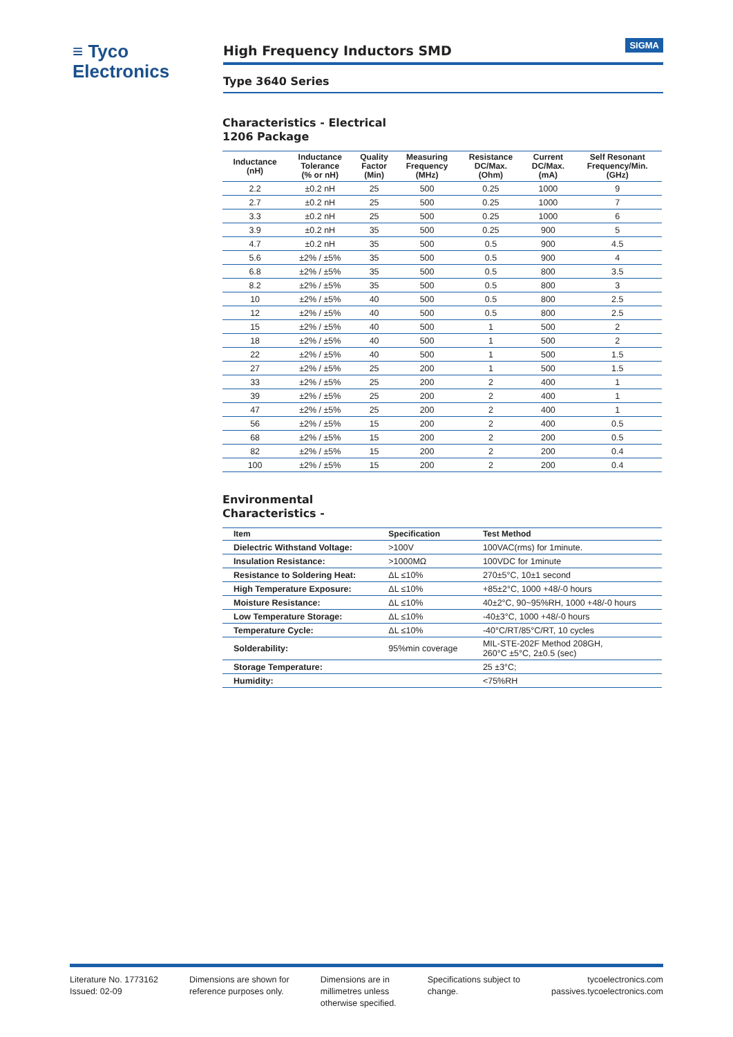≡ Tyco
Electronics
High Frequency Inductors SMD
SIGMA
Type 3640 Series
Characteristics - Electrical
1206 Package
| Inductance (nH) | Inductance Tolerance (% or nH) | Quality Factor (Min) | Measuring Frequency (MHz) | Resistance DC/Max. (Ohm) | Current DC/Max. (mA) | Self Resonant Frequency/Min. (GHz) |
| --- | --- | --- | --- | --- | --- | --- |
| 2.2 | ±0.2 nH | 25 | 500 | 0.25 | 1000 | 9 |
| 2.7 | ±0.2 nH | 25 | 500 | 0.25 | 1000 | 7 |
| 3.3 | ±0.2 nH | 25 | 500 | 0.25 | 1000 | 6 |
| 3.9 | ±0.2 nH | 35 | 500 | 0.25 | 900 | 5 |
| 4.7 | ±0.2 nH | 35 | 500 | 0.5 | 900 | 4.5 |
| 5.6 | ±2% / ±5% | 35 | 500 | 0.5 | 900 | 4 |
| 6.8 | ±2% / ±5% | 35 | 500 | 0.5 | 800 | 3.5 |
| 8.2 | ±2% / ±5% | 35 | 500 | 0.5 | 800 | 3 |
| 10 | ±2% / ±5% | 40 | 500 | 0.5 | 800 | 2.5 |
| 12 | ±2% / ±5% | 40 | 500 | 0.5 | 800 | 2.5 |
| 15 | ±2% / ±5% | 40 | 500 | 1 | 500 | 2 |
| 18 | ±2% / ±5% | 40 | 500 | 1 | 500 | 2 |
| 22 | ±2% / ±5% | 40 | 500 | 1 | 500 | 1.5 |
| 27 | ±2% / ±5% | 25 | 200 | 1 | 500 | 1.5 |
| 33 | ±2% / ±5% | 25 | 200 | 2 | 400 | 1 |
| 39 | ±2% / ±5% | 25 | 200 | 2 | 400 | 1 |
| 47 | ±2% / ±5% | 25 | 200 | 2 | 400 | 1 |
| 56 | ±2% / ±5% | 15 | 200 | 2 | 400 | 0.5 |
| 68 | ±2% / ±5% | 15 | 200 | 2 | 200 | 0.5 |
| 82 | ±2% / ±5% | 15 | 200 | 2 | 200 | 0.4 |
| 100 | ±2% / ±5% | 15 | 200 | 2 | 200 | 0.4 |
Environmental
Characteristics -
| Item | Specification | Test Method |
| --- | --- | --- |
| Dielectric Withstand Voltage: | >100V | 100VAC(rms) for 1minute. |
| Insulation Resistance: | >1000MΩ | 100VDC for 1minute |
| Resistance to Soldering Heat: | ΔL ≤10% | 270±5°C, 10±1 second |
| High Temperature Exposure: | ΔL ≤10% | +85±2°C, 1000 +48/-0 hours |
| Moisture Resistance: | ΔL ≤10% | 40±2°C, 90~95%RH, 1000 +48/-0 hours |
| Low Temperature Storage: | ΔL ≤10% | -40±3°C, 1000 +48/-0 hours |
| Temperature Cycle: | ΔL ≤10% | -40°C/RT/85°C/RT, 10 cycles |
| Solderability: | 95%min coverage | MIL-STE-202F Method 208GH, 260°C ±5°C, 2±0.5 (sec) |
| Storage Temperature: | | 25 ±3°C; |
| Humidity: | | <75%RH |
Literature No. 1773162
Issued: 02-09
Dimensions are shown for
reference purposes only.
Dimensions are in
millimetres unless
otherwise specified.
Specifications subject to
change.
tycoelectronics.com
passives.tycoelectronics.com